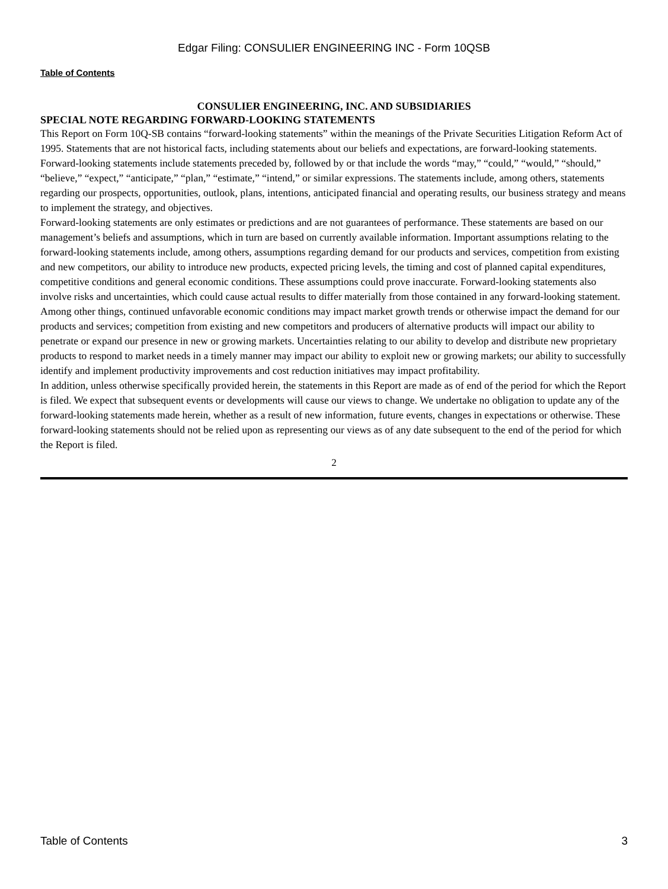Edgar Filing: CONSULIER ENGINEERING INC - Form 10QSB
Table of Contents
CONSULIER ENGINEERING, INC. AND SUBSIDIARIES
SPECIAL NOTE REGARDING FORWARD-LOOKING STATEMENTS
This Report on Form 10Q-SB contains “forward-looking statements” within the meanings of the Private Securities Litigation Reform Act of 1995. Statements that are not historical facts, including statements about our beliefs and expectations, are forward-looking statements. Forward-looking statements include statements preceded by, followed by or that include the words “may,” “could,” “would,” “should,” “believe,” “expect,” “anticipate,” “plan,” “estimate,” “intend,” or similar expressions. The statements include, among others, statements regarding our prospects, opportunities, outlook, plans, intentions, anticipated financial and operating results, our business strategy and means to implement the strategy, and objectives.
Forward-looking statements are only estimates or predictions and are not guarantees of performance. These statements are based on our management’s beliefs and assumptions, which in turn are based on currently available information. Important assumptions relating to the forward-looking statements include, among others, assumptions regarding demand for our products and services, competition from existing and new competitors, our ability to introduce new products, expected pricing levels, the timing and cost of planned capital expenditures, competitive conditions and general economic conditions. These assumptions could prove inaccurate. Forward-looking statements also involve risks and uncertainties, which could cause actual results to differ materially from those contained in any forward-looking statement. Among other things, continued unfavorable economic conditions may impact market growth trends or otherwise impact the demand for our products and services; competition from existing and new competitors and producers of alternative products will impact our ability to penetrate or expand our presence in new or growing markets. Uncertainties relating to our ability to develop and distribute new proprietary products to respond to market needs in a timely manner may impact our ability to exploit new or growing markets; our ability to successfully identify and implement productivity improvements and cost reduction initiatives may impact profitability.
In addition, unless otherwise specifically provided herein, the statements in this Report are made as of end of the period for which the Report is filed. We expect that subsequent events or developments will cause our views to change. We undertake no obligation to update any of the forward-looking statements made herein, whether as a result of new information, future events, changes in expectations or otherwise. These forward-looking statements should not be relied upon as representing our views as of any date subsequent to the end of the period for which the Report is filed.
2
Table of Contents 3